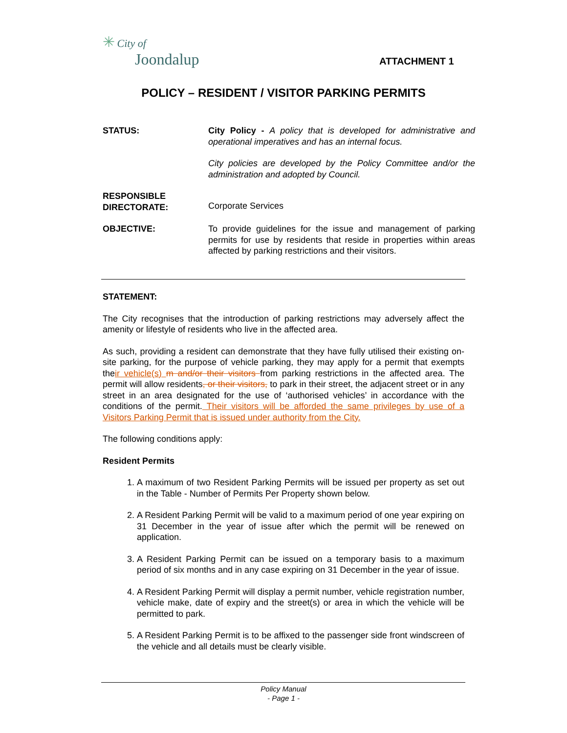✳ City of
Joondalup
ATTACHMENT 1
POLICY – RESIDENT / VISITOR PARKING PERMITS
STATUS: City Policy - A policy that is developed for administrative and operational imperatives and has an internal focus.
City policies are developed by the Policy Committee and/or the administration and adopted by Council.
RESPONSIBLE
DIRECTORATE:
Corporate Services
OBJECTIVE: To provide guidelines for the issue and management of parking permits for use by residents that reside in properties within areas affected by parking restrictions and their visitors.
STATEMENT:
The City recognises that the introduction of parking restrictions may adversely affect the amenity or lifestyle of residents who live in the affected area.
As such, providing a resident can demonstrate that they have fully utilised their existing on-site parking, for the purpose of vehicle parking, they may apply for a permit that exempts their vehicle(s) m and/or their visitors from parking restrictions in the affected area. The permit will allow residents, or their visitors, to park in their street, the adjacent street or in any street in an area designated for the use of ‘authorised vehicles’ in accordance with the conditions of the permit. Their visitors will be afforded the same privileges by use of a Visitors Parking Permit that is issued under authority from the City.
The following conditions apply:
Resident Permits
1. A maximum of two Resident Parking Permits will be issued per property as set out in the Table - Number of Permits Per Property shown below.
2. A Resident Parking Permit will be valid to a maximum period of one year expiring on 31 December in the year of issue after which the permit will be renewed on application.
3. A Resident Parking Permit can be issued on a temporary basis to a maximum period of six months and in any case expiring on 31 December in the year of issue.
4. A Resident Parking Permit will display a permit number, vehicle registration number, vehicle make, date of expiry and the street(s) or area in which the vehicle will be permitted to park.
5. A Resident Parking Permit is to be affixed to the passenger side front windscreen of the vehicle and all details must be clearly visible.
Policy Manual
- Page 1 -